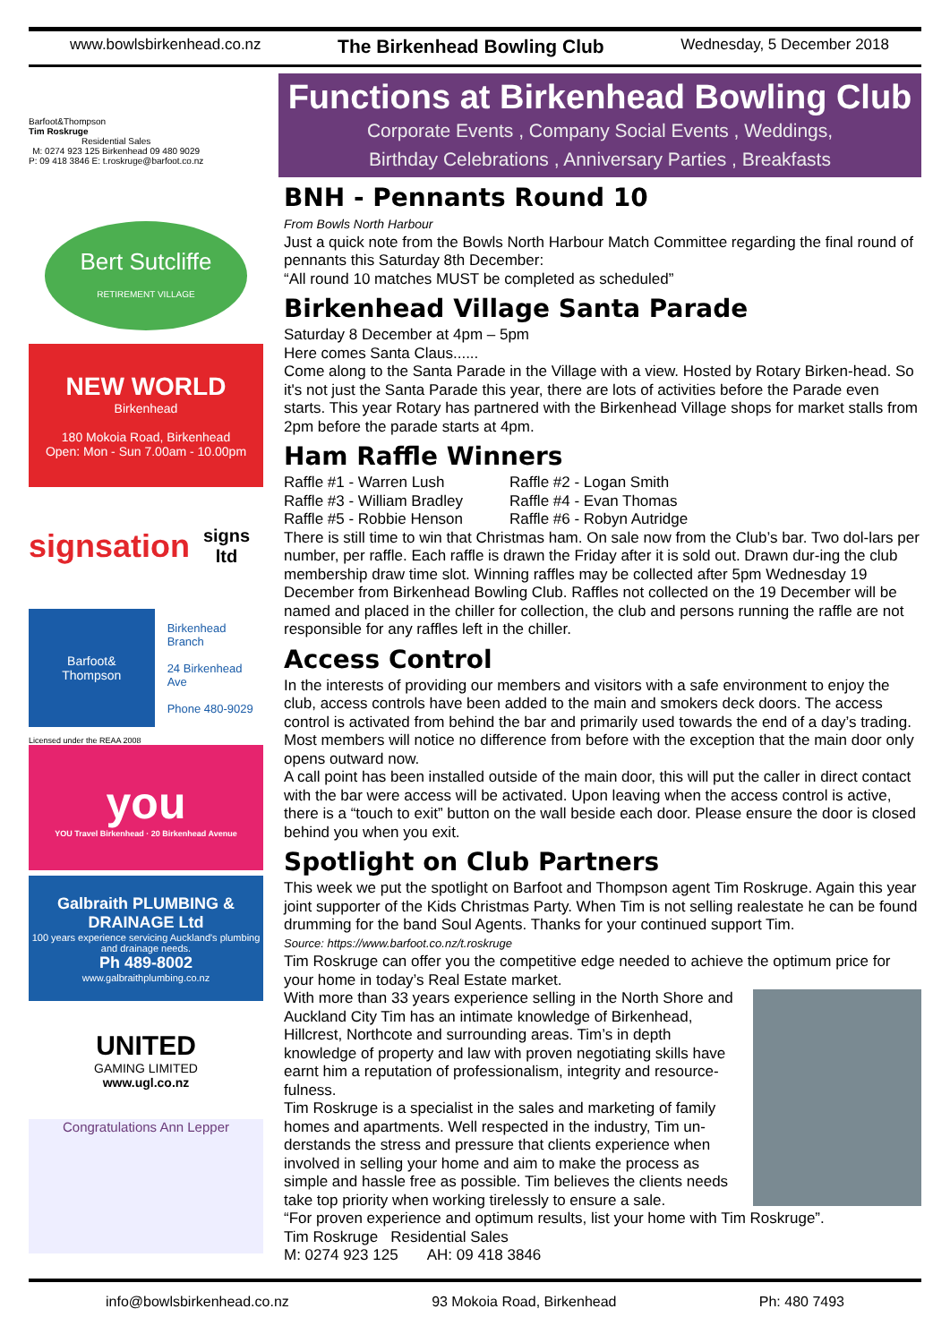www.bowlsbirkenhead.co.nz The Birkenhead Bowling Club Wednesday, 5 December 2018
Barfoot&Thompson
Tim Roskruge
Residential Sales
M: 0274 923 125 Birkenhead 09 480 9029
P: 09 418 3846 E: t.roskruge@barfoot.co.nz
Bert Sutcliffe
RETIREMENT VILLAGE
NEW WORLD
Birkenhead
180 Mokoia Road, Birkenhead
Open: Mon - Sun 7.00am - 10.00pm
signsation signs ltd
Barfoot& Thompson Birkenhead Branch
24 Birkenhead Ave
Phone 480-9029
Licensed under the REAA 2008
you
YOU Travel Birkenhead · 20 Birkenhead Avenue
Galbraith PLUMBING & DRAINAGE Ltd
100 years experience servicing Auckland's plumbing and drainage needs.
Ph 489-8002
www.galbraithplumbing.co.nz
UNITED
GAMING LIMITED
www.ugl.co.nz
Congratulations Ann Lepper
Functions at Birkenhead Bowling Club
Corporate Events , Company Social Events , Weddings,
Birthday Celebrations , Anniversary Parties , Breakfasts
BNH - Pennants Round 10
From Bowls North Harbour
Just a quick note from the Bowls North Harbour Match Committee regarding the final round of pennants this Saturday 8th December:
“All round 10 matches MUST be completed as scheduled”
Birkenhead Village Santa Parade
Saturday 8 December at 4pm – 5pm
Here comes Santa Claus......
Come along to the Santa Parade in the Village with a view. Hosted by Rotary Birken-head. So it's not just the Santa Parade this year, there are lots of activities before the Parade even starts. This year Rotary has partnered with the Birkenhead Village shops for market stalls from 2pm before the parade starts at 4pm.
Ham Raffle Winners
Raffle #1 - Warren Lush Raffle #2 - Logan Smith Raffle #3 - William Bradley Raffle #4 - Evan Thomas Raffle #5 - Robbie Henson Raffle #6 - Robyn Autridge
There is still time to win that Christmas ham. On sale now from the Club’s bar. Two dol-lars per number, per raffle. Each raffle is drawn the Friday after it is sold out. Drawn dur-ing the club membership draw time slot. Winning raffles may be collected after 5pm Wednesday 19 December from Birkenhead Bowling Club. Raffles not collected on the 19 December will be named and placed in the chiller for collection, the club and persons running the raffle are not responsible for any raffles left in the chiller.
Access Control
In the interests of providing our members and visitors with a safe environment to enjoy the club, access controls have been added to the main and smokers deck doors. The access control is activated from behind the bar and primarily used towards the end of a day’s trading. Most members will notice no difference from before with the exception that the main door only opens outward now.
A call point has been installed outside of the main door, this will put the caller in direct contact with the bar were access will be activated. Upon leaving when the access control is active, there is a “touch to exit” button on the wall beside each door. Please ensure the door is closed behind you when you exit.
Spotlight on Club Partners
This week we put the spotlight on Barfoot and Thompson agent Tim Roskruge. Again this year joint supporter of the Kids Christmas Party. When Tim is not selling realestate he can be found drumming for the band Soul Agents. Thanks for your continued support Tim.
Source: https://www.barfoot.co.nz/t.roskruge
Tim Roskruge can offer you the competitive edge needed to achieve the optimum price for your home in today’s Real Estate market.
With more than 33 years experience selling in the North Shore and Auckland City Tim has an intimate knowledge of Birkenhead, Hillcrest, Northcote and surrounding areas. Tim’s in depth knowledge of property and law with proven negotiating skills have earnt him a reputation of professionalism, integrity and resource-fulness.
Tim Roskruge is a specialist in the sales and marketing of family homes and apartments. Well respected in the industry, Tim un-derstands the stress and pressure that clients experience when involved in selling your home and aim to make the process as simple and hassle free as possible. Tim believes the clients needs take top priority when working tirelessly to ensure a sale.
“For proven experience and optimum results, list your home with Tim Roskruge”.
Tim Roskruge Residential Sales
M: 0274 923 125 AH: 09 418 3846
info@bowlsbirkenhead.co.nz 93 Mokoia Road, Birkenhead Ph: 480 7493